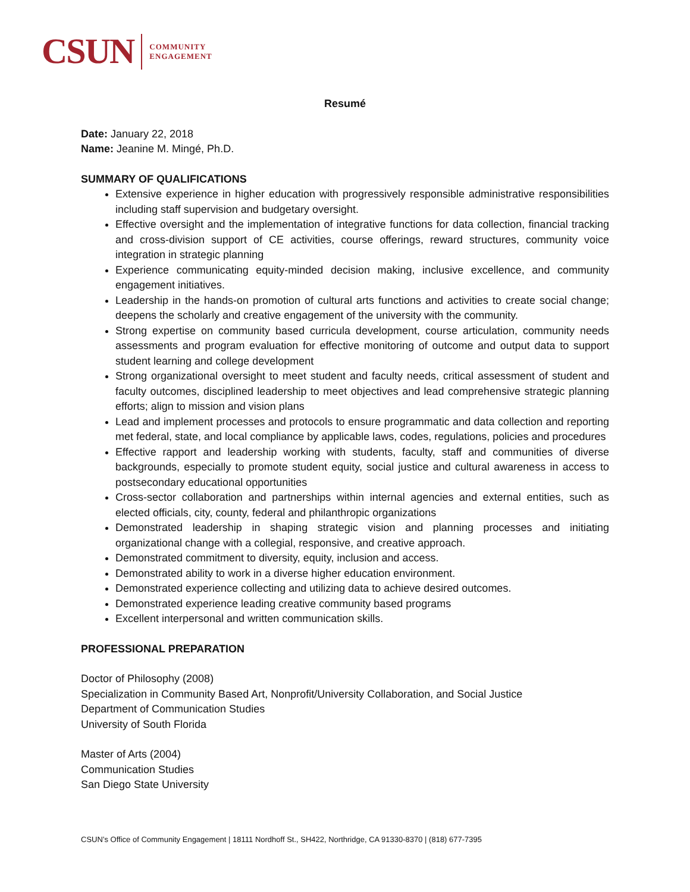CSUN COMMUNITY
ENGAGEMENT
Resumé
Date: January 22, 2018
Name: Jeanine M. Mingé, Ph.D.
SUMMARY OF QUALIFICATIONS
Extensive experience in higher education with progressively responsible administrative responsibilities including staff supervision and budgetary oversight.
Effective oversight and the implementation of integrative functions for data collection, financial tracking and cross-division support of CE activities, course offerings, reward structures, community voice integration in strategic planning
Experience communicating equity-minded decision making, inclusive excellence, and community engagement initiatives.
Leadership in the hands-on promotion of cultural arts functions and activities to create social change; deepens the scholarly and creative engagement of the university with the community.
Strong expertise on community based curricula development, course articulation, community needs assessments and program evaluation for effective monitoring of outcome and output data to support student learning and college development
Strong organizational oversight to meet student and faculty needs, critical assessment of student and faculty outcomes, disciplined leadership to meet objectives and lead comprehensive strategic planning efforts; align to mission and vision plans
Lead and implement processes and protocols to ensure programmatic and data collection and reporting met federal, state, and local compliance by applicable laws, codes, regulations, policies and procedures
Effective rapport and leadership working with students, faculty, staff and communities of diverse backgrounds, especially to promote student equity, social justice and cultural awareness in access to postsecondary educational opportunities
Cross-sector collaboration and partnerships within internal agencies and external entities, such as elected officials, city, county, federal and philanthropic organizations
Demonstrated leadership in shaping strategic vision and planning processes and initiating organizational change with a collegial, responsive, and creative approach.
Demonstrated commitment to diversity, equity, inclusion and access.
Demonstrated ability to work in a diverse higher education environment.
Demonstrated experience collecting and utilizing data to achieve desired outcomes.
Demonstrated experience leading creative community based programs
Excellent interpersonal and written communication skills.
PROFESSIONAL PREPARATION
Doctor of Philosophy (2008)
Specialization in Community Based Art, Nonprofit/University Collaboration, and Social Justice
Department of Communication Studies
University of South Florida
Master of Arts (2004)
Communication Studies
San Diego State University
CSUN’s Office of Community Engagement | 18111 Nordhoff St., SH422, Northridge, CA 91330-8370 | (818) 677-7395